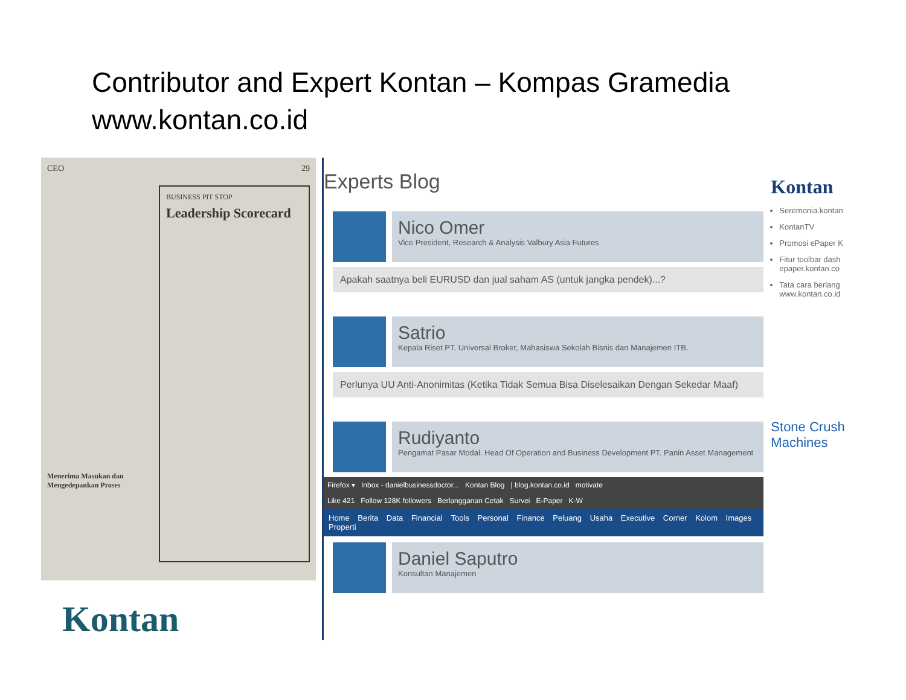Contributor and Expert Kontan – Kompas Gramedia
www.kontan.co.id
CEO 29
BUSINESS PIT STOP
Leadership Scorecard
Menerima Masukan dan Mengedepankan Proses
Kontan
Experts Blog
Nico Omer
Vice President, Research & Analysis Valbury Asia Futures
Apakah saatnya beli EURUSD dan jual saham AS (untuk jangka pendek)...?
Satrio
Kepala Riset PT. Universal Broker, Mahasiswa Sekolah Bisnis dan Manajemen ITB.
Perlunya UU Anti-Anonimitas (Ketika Tidak Semua Bisa Diselesaikan Dengan Sekedar Maaf)
Rudiyanto
Pengamat Pasar Modal. Head Of Operation and Business Development PT. Panin Asset Management
Firefox ▾ Inbox - danielbusinessdoctor... Kontan Blog | blog.kontan.co.id motivate
Like 421 Follow 128K followers Berlangganan Cetak Survei E-Paper K-W
Home Berita Data Financial Tools Personal Finance Peluang Usaha Executive Corner Kolom Images Properti
Daniel Saputro
Konsultan Manajemen
Kontan
Seremonia.kontan
KontanTV
Promosi ePaper K
Fitur toolbar dash epaper.kontan.co
Tata cara berlang www.kontan.co.id
Stone Crush Machines